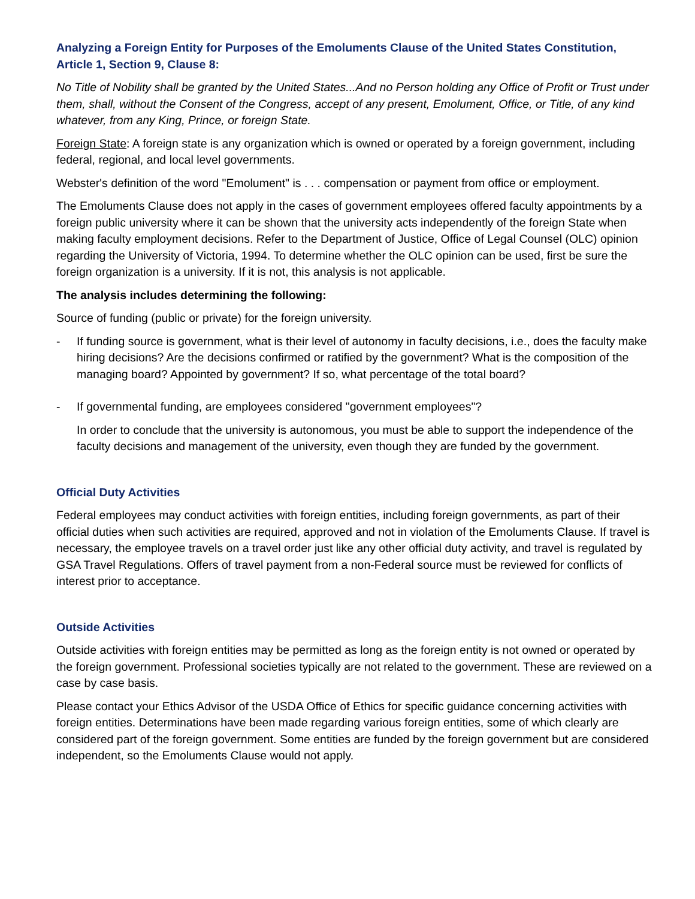Analyzing a Foreign Entity for Purposes of the Emoluments Clause of the United States Constitution, Article 1, Section 9, Clause 8:
No Title of Nobility shall be granted by the United States...And no Person holding any Office of Profit or Trust under them, shall, without the Consent of the Congress, accept of any present, Emolument, Office, or Title, of any kind whatever, from any King, Prince, or foreign State.
Foreign State: A foreign state is any organization which is owned or operated by a foreign government, including federal, regional, and local level governments.
Webster's definition of the word "Emolument" is . . . compensation or payment from office or employment.
The Emoluments Clause does not apply in the cases of government employees offered faculty appointments by a foreign public university where it can be shown that the university acts independently of the foreign State when making faculty employment decisions. Refer to the Department of Justice, Office of Legal Counsel (OLC) opinion regarding the University of Victoria, 1994. To determine whether the OLC opinion can be used, first be sure the foreign organization is a university. If it is not, this analysis is not applicable.
The analysis includes determining the following:
Source of funding (public or private) for the foreign university.
- If funding source is government, what is their level of autonomy in faculty decisions, i.e., does the faculty make hiring decisions? Are the decisions confirmed or ratified by the government? What is the composition of the managing board? Appointed by government? If so, what percentage of the total board?
- If governmental funding, are employees considered "government employees"?
In order to conclude that the university is autonomous, you must be able to support the independence of the faculty decisions and management of the university, even though they are funded by the government.
Official Duty Activities
Federal employees may conduct activities with foreign entities, including foreign governments, as part of their official duties when such activities are required, approved and not in violation of the Emoluments Clause. If travel is necessary, the employee travels on a travel order just like any other official duty activity, and travel is regulated by GSA Travel Regulations. Offers of travel payment from a non-Federal source must be reviewed for conflicts of interest prior to acceptance.
Outside Activities
Outside activities with foreign entities may be permitted as long as the foreign entity is not owned or operated by the foreign government. Professional societies typically are not related to the government. These are reviewed on a case by case basis.
Please contact your Ethics Advisor of the USDA Office of Ethics for specific guidance concerning activities with foreign entities. Determinations have been made regarding various foreign entities, some of which clearly are considered part of the foreign government. Some entities are funded by the foreign government but are considered independent, so the Emoluments Clause would not apply.